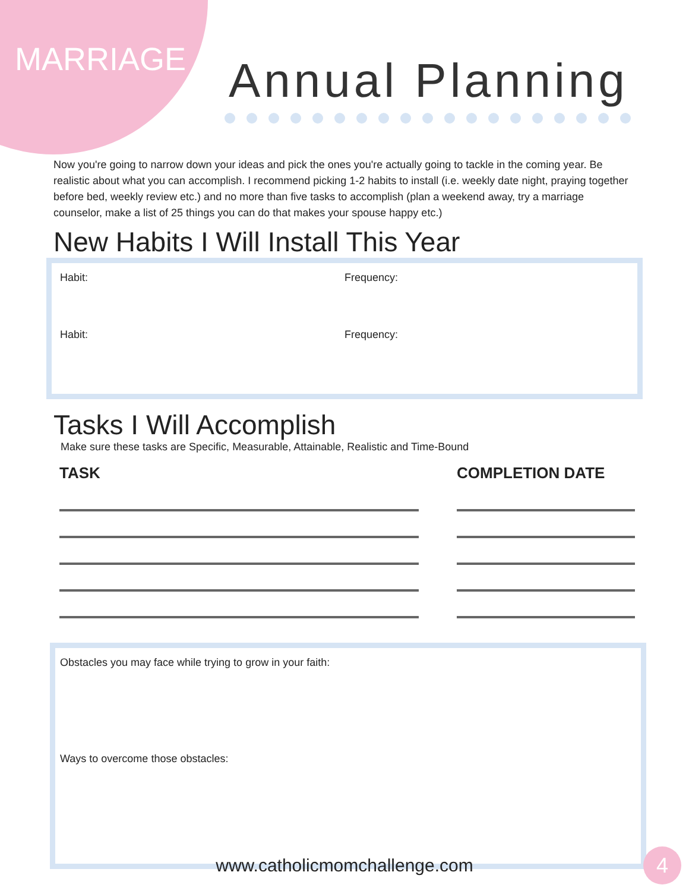MARRIAGE Annual Planning
Now you're going to narrow down your ideas and pick the ones you're actually going to tackle in the coming year. Be realistic about what you can accomplish. I recommend picking 1-2 habits to install (i.e. weekly date night, praying together before bed, weekly review etc.) and no more than five tasks to accomplish (plan a weekend away, try a marriage counselor, make a list of 25 things you can do that makes your spouse happy etc.)
New Habits I Will Install This Year
Habit: Frequency:
Habit: Frequency:
Tasks I Will Accomplish
Make sure these tasks are Specific, Measurable, Attainable, Realistic and Time-Bound
TASK COMPLETION DATE
Obstacles you may face while trying to grow in your faith:
Ways to overcome those obstacles:
www.catholicmomchallenge.com 4